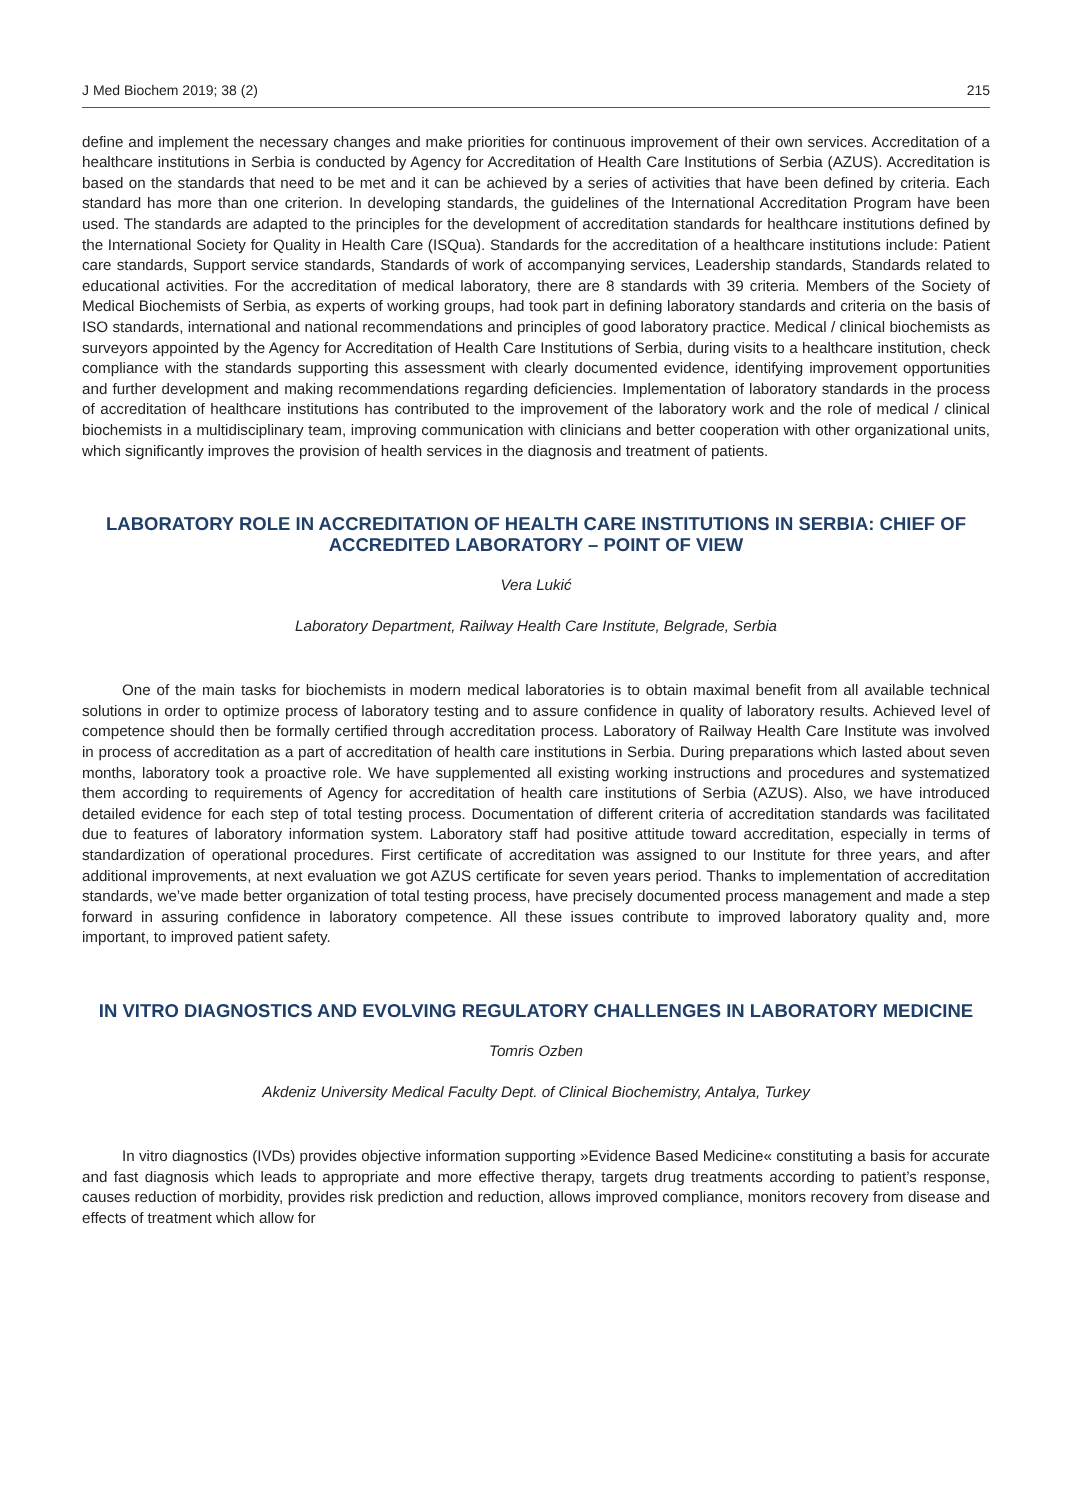J Med Biochem 2019; 38 (2) 215
define and implement the necessary changes and make priorities for continuous improvement of their own services. Accreditation of a healthcare institutions in Serbia is conducted by Agency for Accreditation of Health Care Institutions of Serbia (AZUS). Accreditation is based on the standards that need to be met and it can be achieved by a series of activities that have been defined by criteria. Each standard has more than one criterion. In developing standards, the guidelines of the International Accreditation Program have been used. The standards are adapted to the principles for the development of accreditation standards for healthcare institutions defined by the International Society for Quality in Health Care (ISQua). Standards for the accreditation of a healthcare institutions include: Patient care standards, Support service standards, Standards of work of accompanying services, Leadership standards, Standards related to educational activities. For the accreditation of medical laboratory, there are 8 standards with 39 criteria. Members of the Society of Medical Biochemists of Serbia, as experts of working groups, had took part in defining laboratory standards and criteria on the basis of ISO standards, international and national recommendations and principles of good laboratory practice. Medical / clinical biochemists as surveyors appointed by the Agency for Accreditation of Health Care Institutions of Serbia, during visits to a healthcare institution, check compliance with the standards supporting this assessment with clearly documented evidence, identifying improvement opportunities and further development and making recommendations regarding deficiencies. Implementation of laboratory standards in the process of accreditation of healthcare institutions has contributed to the improvement of the laboratory work and the role of medical / clinical biochemists in a multidisciplinary team, improving communication with clinicians and better cooperation with other organizational units, which significantly improves the provision of health services in the diagnosis and treatment of patients.
LABORATORY ROLE IN ACCREDITATION OF HEALTH CARE INSTITUTIONS IN SERBIA: CHIEF OF ACCREDITED LABORATORY – POINT OF VIEW
Vera Lukić
Laboratory Department, Railway Health Care Institute, Belgrade, Serbia
One of the main tasks for biochemists in modern medical laboratories is to obtain maximal benefit from all available technical solutions in order to optimize process of laboratory testing and to assure confidence in quality of laboratory results. Achieved level of competence should then be formally certified through accreditation process. Laboratory of Railway Health Care Institute was involved in process of accreditation as a part of accreditation of health care institutions in Serbia. During preparations which lasted about seven months, laboratory took a proactive role. We have supplemented all existing working instructions and procedures and systematized them according to requirements of Agency for accreditation of health care institutions of Serbia (AZUS). Also, we have introduced detailed evidence for each step of total testing process. Documentation of different criteria of accreditation standards was facilitated due to features of laboratory information system. Laboratory staff had positive attitude toward accreditation, especially in terms of standardization of operational procedures. First certificate of accreditation was assigned to our Institute for three years, and after additional improvements, at next evaluation we got AZUS certificate for seven years period. Thanks to implementation of accreditation standards, we’ve made better organization of total testing process, have precisely documented process management and made a step forward in assuring confidence in laboratory competence. All these issues contribute to improved laboratory quality and, more important, to improved patient safety.
IN VITRO DIAGNOSTICS AND EVOLVING REGULATORY CHALLENGES IN LABORATORY MEDICINE
Tomris Ozben
Akdeniz University Medical Faculty Dept. of Clinical Biochemistry, Antalya, Turkey
In vitro diagnostics (IVDs) provides objective information supporting »Evidence Based Medicine« constituting a basis for accurate and fast diagnosis which leads to appropriate and more effective therapy, targets drug treatments according to patient’s response, causes reduction of morbidity, provides risk prediction and reduction, allows improved compliance, monitors recovery from disease and effects of treatment which allow for